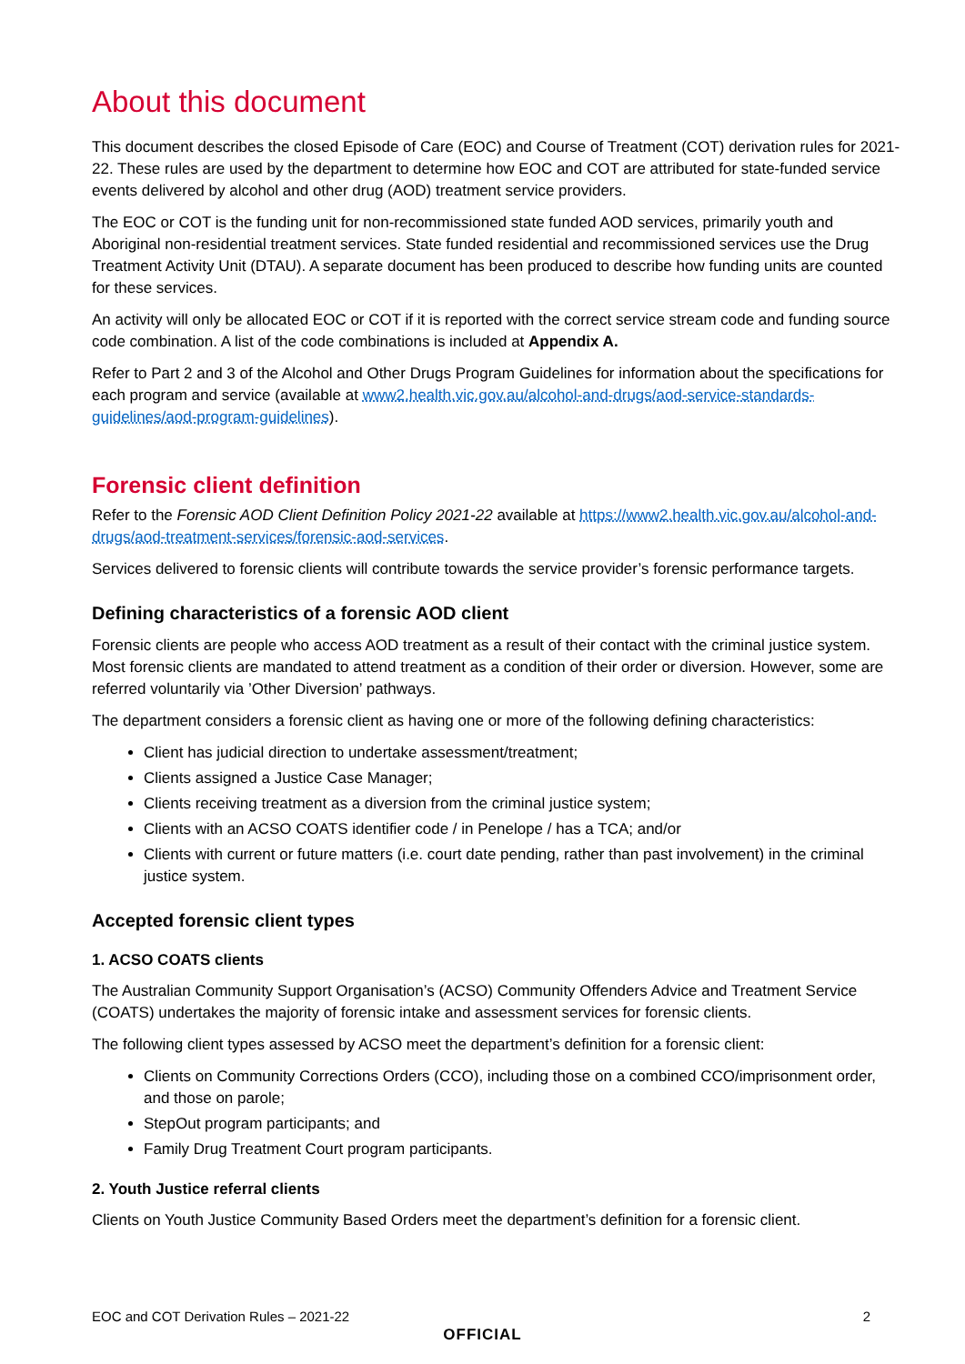About this document
This document describes the closed Episode of Care (EOC) and Course of Treatment (COT) derivation rules for 2021-22. These rules are used by the department to determine how EOC and COT are attributed for state-funded service events delivered by alcohol and other drug (AOD) treatment service providers.
The EOC or COT is the funding unit for non-recommissioned state funded AOD services, primarily youth and Aboriginal non-residential treatment services. State funded residential and recommissioned services use the Drug Treatment Activity Unit (DTAU). A separate document has been produced to describe how funding units are counted for these services.
An activity will only be allocated EOC or COT if it is reported with the correct service stream code and funding source code combination. A list of the code combinations is included at Appendix A.
Refer to Part 2 and 3 of the Alcohol and Other Drugs Program Guidelines for information about the specifications for each program and service (available at www2.health.vic.gov.au/alcohol-and-drugs/aod-service-standards-guidelines/aod-program-guidelines).
Forensic client definition
Refer to the Forensic AOD Client Definition Policy 2021-22 available at https://www2.health.vic.gov.au/alcohol-and-drugs/aod-treatment-services/forensic-aod-services.
Services delivered to forensic clients will contribute towards the service provider’s forensic performance targets.
Defining characteristics of a forensic AOD client
Forensic clients are people who access AOD treatment as a result of their contact with the criminal justice system. Most forensic clients are mandated to attend treatment as a condition of their order or diversion. However, some are referred voluntarily via ’Other Diversion’ pathways.
The department considers a forensic client as having one or more of the following defining characteristics:
Client has judicial direction to undertake assessment/treatment;
Clients assigned a Justice Case Manager;
Clients receiving treatment as a diversion from the criminal justice system;
Clients with an ACSO COATS identifier code / in Penelope / has a TCA; and/or
Clients with current or future matters (i.e. court date pending, rather than past involvement) in the criminal justice system.
Accepted forensic client types
1. ACSO COATS clients
The Australian Community Support Organisation’s (ACSO) Community Offenders Advice and Treatment Service (COATS) undertakes the majority of forensic intake and assessment services for forensic clients.
The following client types assessed by ACSO meet the department’s definition for a forensic client:
Clients on Community Corrections Orders (CCO), including those on a combined CCO/imprisonment order, and those on parole;
StepOut program participants; and
Family Drug Treatment Court program participants.
2. Youth Justice referral clients
Clients on Youth Justice Community Based Orders meet the department’s definition for a forensic client.
EOC and COT Derivation Rules – 2021-22 2
OFFICIAL